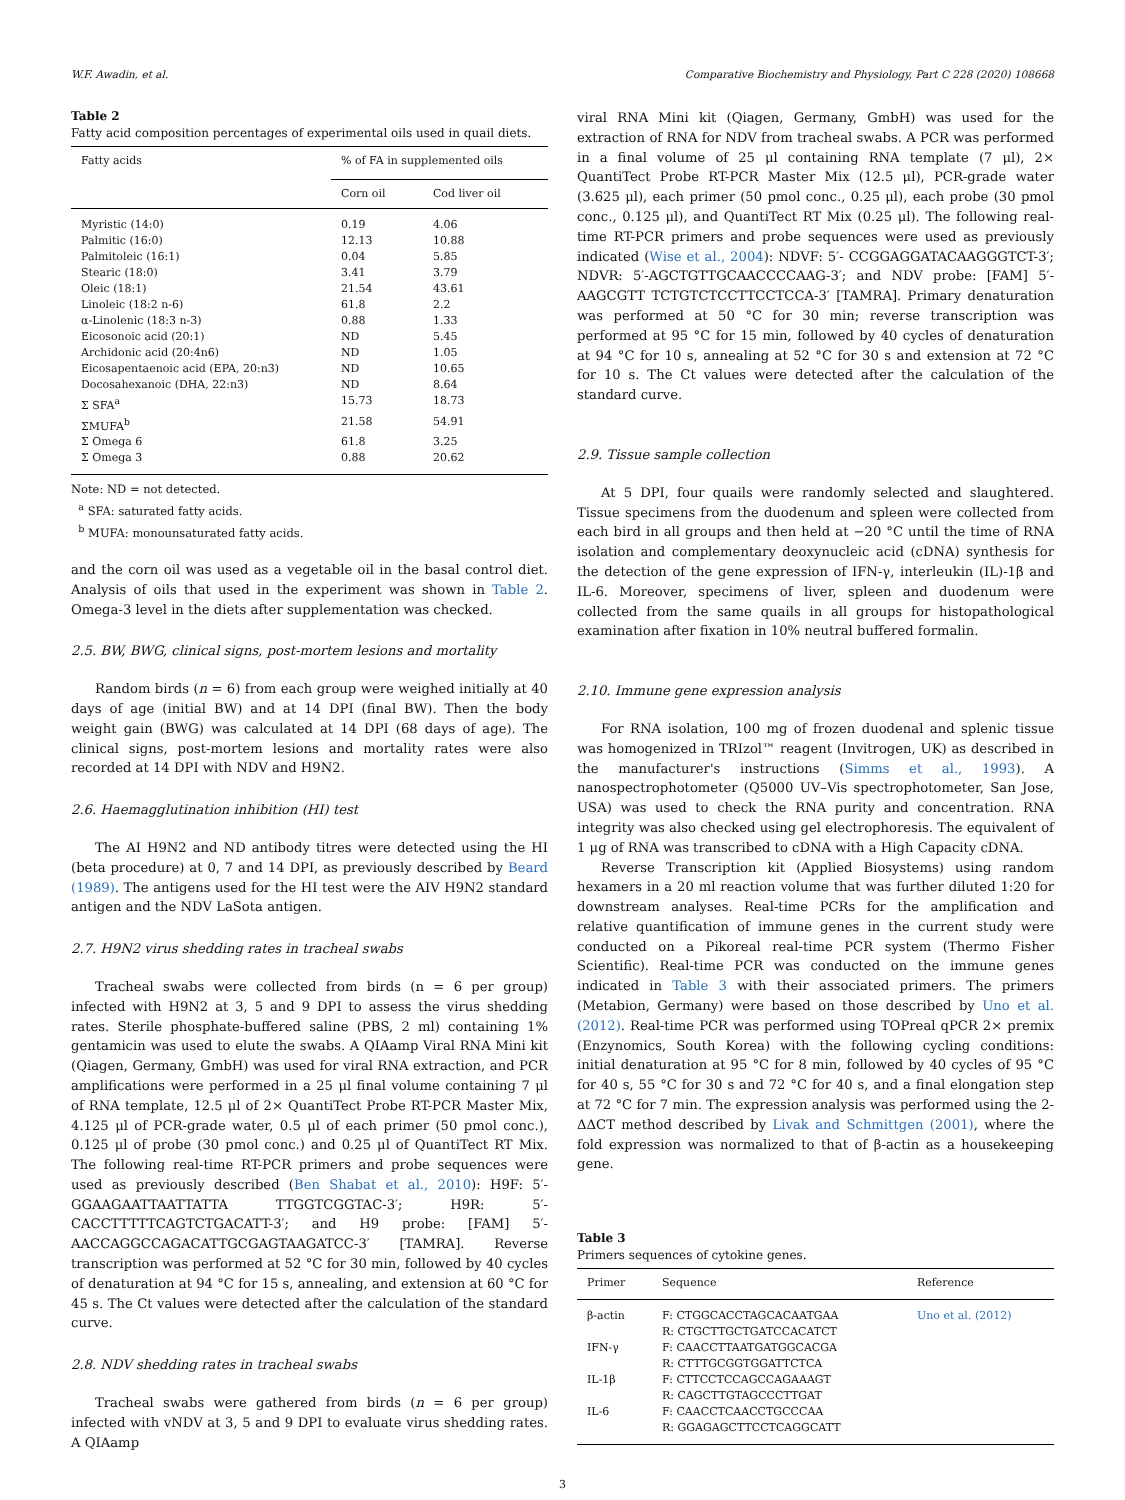W.F. Awadin, et al. Comparative Biochemistry and Physiology, Part C 228 (2020) 108668
Table 2
Fatty acid composition percentages of experimental oils used in quail diets.
| Fatty acids | % of FA in supplemented oils | |
| --- | --- | --- |
| | Corn oil | Cod liver oil |
| Myristic (14:0) | 0.19 | 4.06 |
| Palmitic (16:0) | 12.13 | 10.88 |
| Palmitoleic (16:1) | 0.04 | 5.85 |
| Stearic (18:0) | 3.41 | 3.79 |
| Oleic (18:1) | 21.54 | 43.61 |
| Linoleic (18:2 n-6) | 61.8 | 2.2 |
| α-Linolenic (18:3 n-3) | 0.88 | 1.33 |
| Eicosonoic acid (20:1) | ND | 5.45 |
| Archidonic acid (20:4n6) | ND | 1.05 |
| Eicosapentaenoic acid (EPA, 20:n3) | ND | 10.65 |
| Docosahexanoic (DHA, 22:n3) | ND | 8.64 |
| Σ SFA<sup>a</sup> | 15.73 | 18.73 |
| ΣMUFA<sup>b</sup> | 21.58 | 54.91 |
| Σ Omega 6 | 61.8 | 3.25 |
| Σ Omega 3 | 0.88 | 20.62 |
Note: ND = not detected.
<sup>a</sup> SFA: saturated fatty acids.
<sup>b</sup> MUFA: monounsaturated fatty acids.
and the corn oil was used as a vegetable oil in the basal control diet. Analysis of oils that used in the experiment was shown in Table 2. Omega-3 level in the diets after supplementation was checked.
2.5. BW, BWG, clinical signs, post-mortem lesions and mortality
Random birds (n = 6) from each group were weighed initially at 40 days of age (initial BW) and at 14 DPI (final BW). Then the body weight gain (BWG) was calculated at 14 DPI (68 days of age). The clinical signs, post-mortem lesions and mortality rates were also recorded at 14 DPI with NDV and H9N2.
2.6. Haemagglutination inhibition (HI) test
The AI H9N2 and ND antibody titres were detected using the HI (beta procedure) at 0, 7 and 14 DPI, as previously described by Beard (1989). The antigens used for the HI test were the AIV H9N2 standard antigen and the NDV LaSota antigen.
2.7. H9N2 virus shedding rates in tracheal swabs
Tracheal swabs were collected from birds (n = 6 per group) infected with H9N2 at 3, 5 and 9 DPI to assess the virus shedding rates. Sterile phosphate-buffered saline (PBS, 2 ml) containing 1% gentamicin was used to elute the swabs. A QIAamp Viral RNA Mini kit (Qiagen, Germany, GmbH) was used for viral RNA extraction, and PCR amplifications were performed in a 25 μl final volume containing 7 μl of RNA template, 12.5 μl of 2× QuantiTect Probe RT-PCR Master Mix, 4.125 μl of PCR-grade water, 0.5 μl of each primer (50 pmol conc.), 0.125 μl of probe (30 pmol conc.) and 0.25 μl of QuantiTect RT Mix. The following real-time RT-PCR primers and probe sequences were used as previously described (Ben Shabat et al., 2010): H9F: 5′-GGAAGAATTAATTATTA TTGGTCGGTAC-3′; H9R: 5′-CACCTTTTTCAGTCTGACATT-3′; and H9 probe: [FAM] 5′-AACCAGGCCAGACATTGCGAGTAAGATCC-3′ [TAMRA]. Reverse transcription was performed at 52 °C for 30 min, followed by 40 cycles of denaturation at 94 °C for 15 s, annealing, and extension at 60 °C for 45 s. The Ct values were detected after the calculation of the standard curve.
2.8. NDV shedding rates in tracheal swabs
Tracheal swabs were gathered from birds (n = 6 per group) infected with vNDV at 3, 5 and 9 DPI to evaluate virus shedding rates. A QIAamp
viral RNA Mini kit (Qiagen, Germany, GmbH) was used for the extraction of RNA for NDV from tracheal swabs. A PCR was performed in a final volume of 25 μl containing RNA template (7 μl), 2× QuantiTect Probe RT-PCR Master Mix (12.5 μl), PCR-grade water (3.625 μl), each primer (50 pmol conc., 0.25 μl), each probe (30 pmol conc., 0.125 μl), and QuantiTect RT Mix (0.25 μl). The following real-time RT-PCR primers and probe sequences were used as previously indicated (Wise et al., 2004): NDVF: 5′- CCGGAGGATACAAGGGTCT-3′; NDVR: 5′-AGCTGTTGCAACCCCAAG-3′; and NDV probe: [FAM] 5′-AAGCGTT TCTGTCTCCTTCCTCCA-3′ [TAMRA]. Primary denaturation was performed at 50 °C for 30 min; reverse transcription was performed at 95 °C for 15 min, followed by 40 cycles of denaturation at 94 °C for 10 s, annealing at 52 °C for 30 s and extension at 72 °C for 10 s. The Ct values were detected after the calculation of the standard curve.
2.9. Tissue sample collection
At 5 DPI, four quails were randomly selected and slaughtered. Tissue specimens from the duodenum and spleen were collected from each bird in all groups and then held at −20 °C until the time of RNA isolation and complementary deoxynucleic acid (cDNA) synthesis for the detection of the gene expression of IFN-γ, interleukin (IL)-1β and IL-6. Moreover, specimens of liver, spleen and duodenum were collected from the same quails in all groups for histopathological examination after fixation in 10% neutral buffered formalin.
2.10. Immune gene expression analysis
For RNA isolation, 100 mg of frozen duodenal and splenic tissue was homogenized in TRIzol™ reagent (Invitrogen, UK) as described in the manufacturer's instructions (Simms et al., 1993). A nanospectrophotometer (Q5000 UV–Vis spectrophotometer, San Jose, USA) was used to check the RNA purity and concentration. RNA integrity was also checked using gel electrophoresis. The equivalent of 1 μg of RNA was transcribed to cDNA with a High Capacity cDNA.
Reverse Transcription kit (Applied Biosystems) using random hexamers in a 20 ml reaction volume that was further diluted 1:20 for downstream analyses. Real-time PCRs for the amplification and relative quantification of immune genes in the current study were conducted on a Pikoreal real-time PCR system (Thermo Fisher Scientific). Real-time PCR was conducted on the immune genes indicated in Table 3 with their associated primers. The primers (Metabion, Germany) were based on those described by Uno et al. (2012). Real-time PCR was performed using TOPreal qPCR 2× premix (Enzynomics, South Korea) with the following cycling conditions: initial denaturation at 95 °C for 8 min, followed by 40 cycles of 95 °C for 40 s, 55 °C for 30 s and 72 °C for 40 s, and a final elongation step at 72 °C for 7 min. The expression analysis was performed using the 2-ΔΔCT method described by Livak and Schmittgen (2001), where the fold expression was normalized to that of β-actin as a housekeeping gene.
Table 3
Primers sequences of cytokine genes.
| Primer | Sequence | Reference |
| --- | --- | --- |
| β-actin | F: CTGGCACCTAGCACAATGAA R: CTGCTTGCTGATCCACATCT | Uno et al. (2012) |
| IFN-γ | F: CAACCTTAATGATGGCACGA R: CTTTGCGGTGGATTCTCA | |
| IL-1β | F: CTTCCTCCAGCCAGAAAGT R: CAGCTTGTAGCCCTTGAT | |
| IL-6 | F: CAACCTCAACCTGCCCAA R: GGAGAGCTTCCTCAGGCATT | |
3